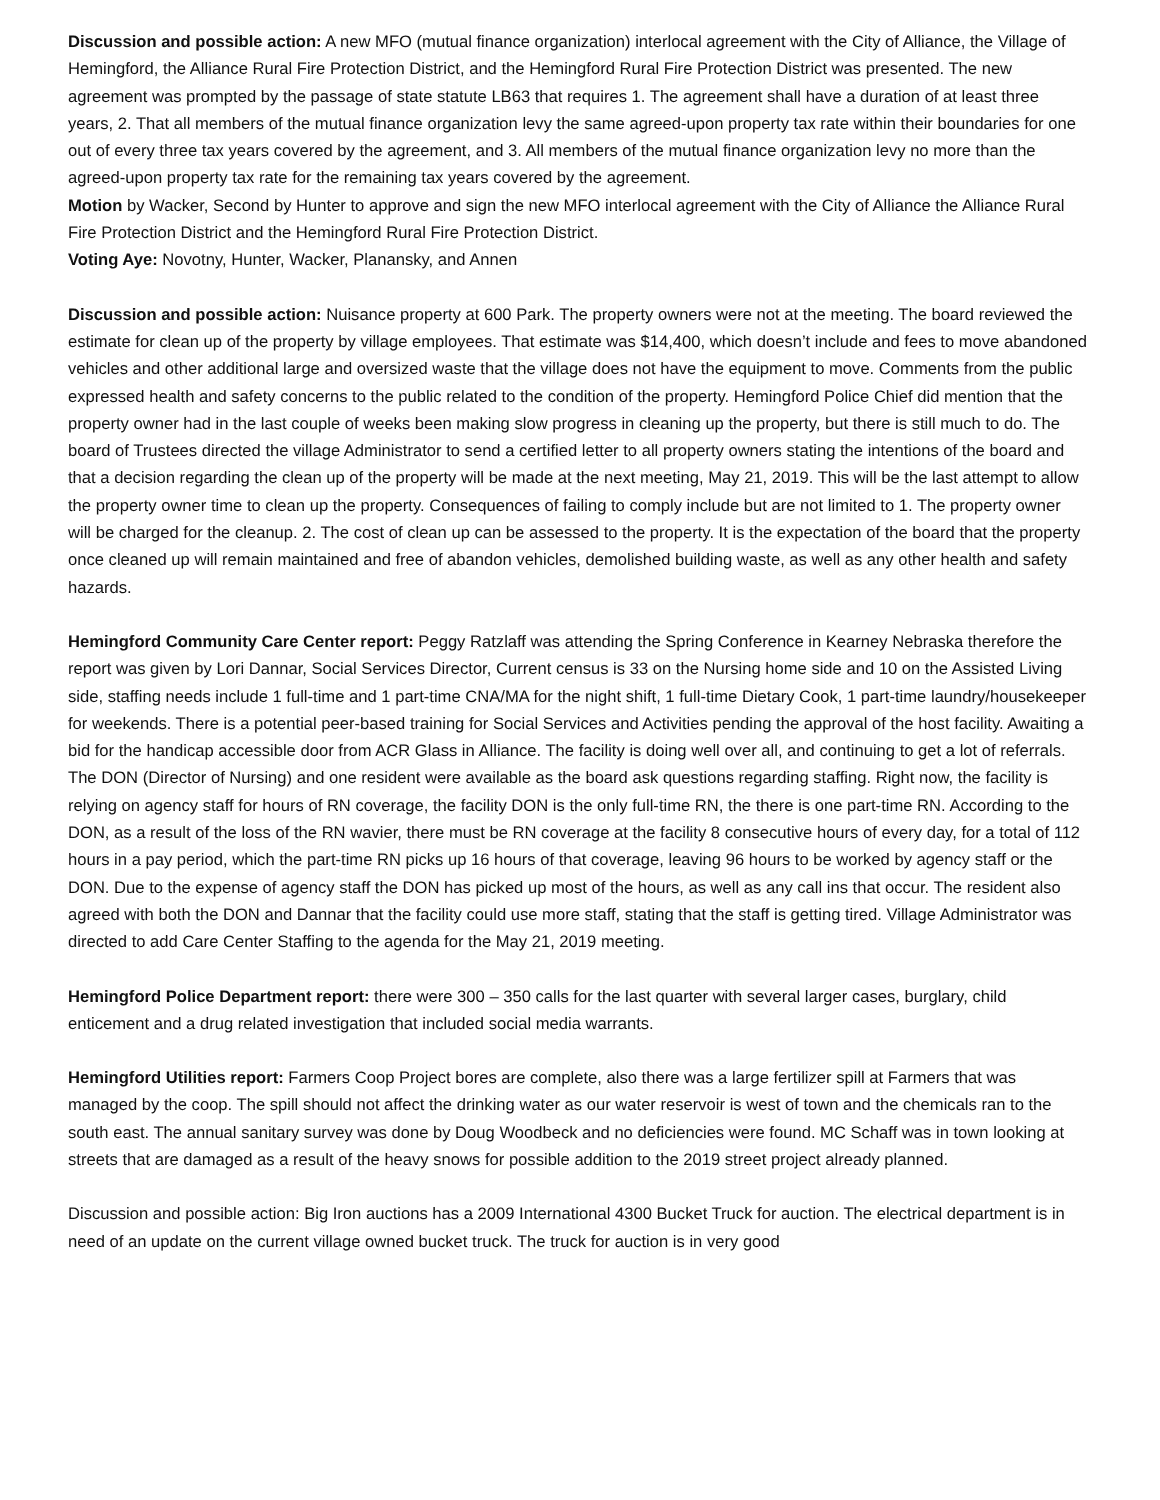Discussion and possible action: A new MFO (mutual finance organization) interlocal agreement with the City of Alliance, the Village of Hemingford, the Alliance Rural Fire Protection District, and the Hemingford Rural Fire Protection District was presented. The new agreement was prompted by the passage of state statute LB63 that requires 1. The agreement shall have a duration of at least three years, 2. That all members of the mutual finance organization levy the same agreed-upon property tax rate within their boundaries for one out of every three tax years covered by the agreement, and 3. All members of the mutual finance organization levy no more than the agreed-upon property tax rate for the remaining tax years covered by the agreement.
Motion by Wacker, Second by Hunter to approve and sign the new MFO interlocal agreement with the City of Alliance the Alliance Rural Fire Protection District and the Hemingford Rural Fire Protection District.
Voting Aye: Novotny, Hunter, Wacker, Planansky, and Annen
Discussion and possible action: Nuisance property at 600 Park. The property owners were not at the meeting. The board reviewed the estimate for clean up of the property by village employees. That estimate was $14,400, which doesn’t include and fees to move abandoned vehicles and other additional large and oversized waste that the village does not have the equipment to move. Comments from the public expressed health and safety concerns to the public related to the condition of the property. Hemingford Police Chief did mention that the property owner had in the last couple of weeks been making slow progress in cleaning up the property, but there is still much to do. The board of Trustees directed the village Administrator to send a certified letter to all property owners stating the intentions of the board and that a decision regarding the clean up of the property will be made at the next meeting, May 21, 2019. This will be the last attempt to allow the property owner time to clean up the property. Consequences of failing to comply include but are not limited to 1. The property owner will be charged for the cleanup. 2. The cost of clean up can be assessed to the property. It is the expectation of the board that the property once cleaned up will remain maintained and free of abandon vehicles, demolished building waste, as well as any other health and safety hazards.
Hemingford Community Care Center report: Peggy Ratzlaff was attending the Spring Conference in Kearney Nebraska therefore the report was given by Lori Dannar, Social Services Director, Current census is 33 on the Nursing home side and 10 on the Assisted Living side, staffing needs include 1 full-time and 1 part-time CNA/MA for the night shift, 1 full-time Dietary Cook, 1 part-time laundry/housekeeper for weekends. There is a potential peer-based training for Social Services and Activities pending the approval of the host facility. Awaiting a bid for the handicap accessible door from ACR Glass in Alliance. The facility is doing well over all, and continuing to get a lot of referrals. The DON (Director of Nursing) and one resident were available as the board ask questions regarding staffing. Right now, the facility is relying on agency staff for hours of RN coverage, the facility DON is the only full-time RN, the there is one part-time RN. According to the DON, as a result of the loss of the RN wavier, there must be RN coverage at the facility 8 consecutive hours of every day, for a total of 112 hours in a pay period, which the part-time RN picks up 16 hours of that coverage, leaving 96 hours to be worked by agency staff or the DON. Due to the expense of agency staff the DON has picked up most of the hours, as well as any call ins that occur. The resident also agreed with both the DON and Dannar that the facility could use more staff, stating that the staff is getting tired. Village Administrator was directed to add Care Center Staffing to the agenda for the May 21, 2019 meeting.
Hemingford Police Department report: there were 300 – 350 calls for the last quarter with several larger cases, burglary, child enticement and a drug related investigation that included social media warrants.
Hemingford Utilities report: Farmers Coop Project bores are complete, also there was a large fertilizer spill at Farmers that was managed by the coop. The spill should not affect the drinking water as our water reservoir is west of town and the chemicals ran to the south east. The annual sanitary survey was done by Doug Woodbeck and no deficiencies were found. MC Schaff was in town looking at streets that are damaged as a result of the heavy snows for possible addition to the 2019 street project already planned.
Discussion and possible action: Big Iron auctions has a 2009 International 4300 Bucket Truck for auction. The electrical department is in need of an update on the current village owned bucket truck. The truck for auction is in very good